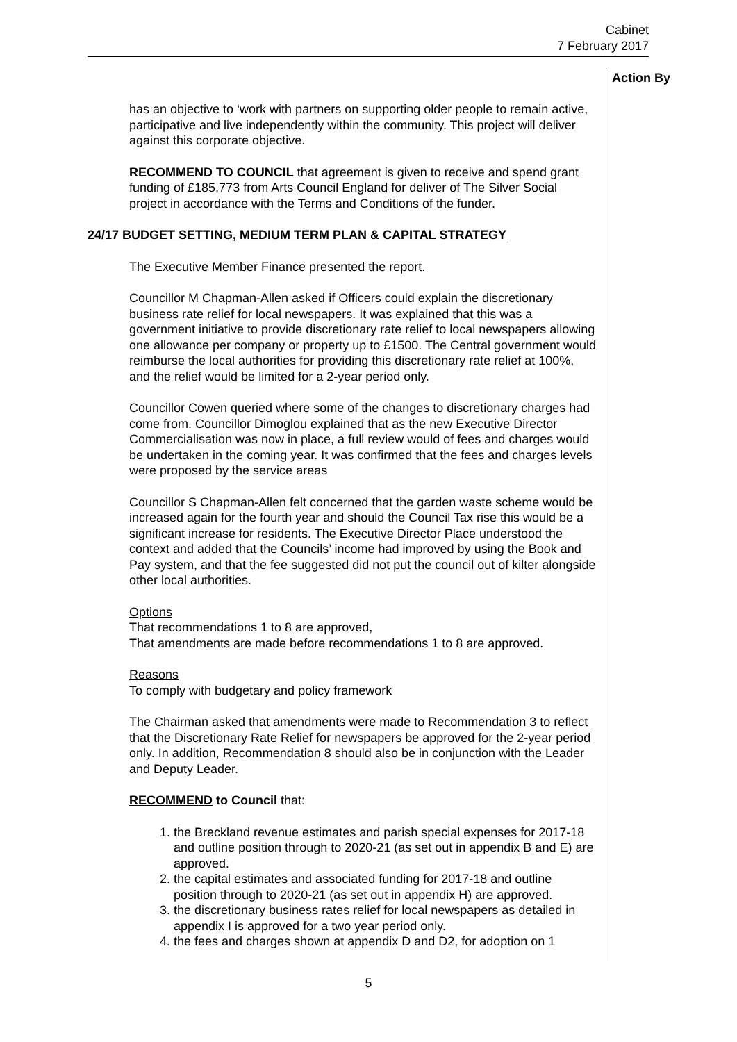Cabinet
7 February 2017
Action By
has an objective to ‘work with partners on supporting older people to remain active, participative and live independently within the community. This project will deliver against this corporate objective.
RECOMMEND TO COUNCIL that agreement is given to receive and spend grant funding of £185,773 from Arts Council England for deliver of The Silver Social project in accordance with the Terms and Conditions of the funder.
24/17 BUDGET SETTING, MEDIUM TERM PLAN & CAPITAL STRATEGY
The Executive Member Finance presented the report.
Councillor M Chapman-Allen asked if Officers could explain the discretionary business rate relief for local newspapers. It was explained that this was a government initiative to provide discretionary rate relief to local newspapers allowing one allowance per company or property up to £1500. The Central government would reimburse the local authorities for providing this discretionary rate relief at 100%, and the relief would be limited for a 2-year period only.
Councillor Cowen queried where some of the changes to discretionary charges had come from. Councillor Dimoglou explained that as the new Executive Director Commercialisation was now in place, a full review would of fees and charges would be undertaken in the coming year. It was confirmed that the fees and charges levels were proposed by the service areas
Councillor S Chapman-Allen felt concerned that the garden waste scheme would be increased again for the fourth year and should the Council Tax rise this would be a significant increase for residents. The Executive Director Place understood the context and added that the Councils’ income had improved by using the Book and Pay system, and that the fee suggested did not put the council out of kilter alongside other local authorities.
Options
That recommendations 1 to 8 are approved,
That amendments are made before recommendations 1 to 8 are approved.
Reasons
To comply with budgetary and policy framework
The Chairman asked that amendments were made to Recommendation 3 to reflect that the Discretionary Rate Relief for newspapers be approved for the 2-year period only. In addition, Recommendation 8 should also be in conjunction with the Leader and Deputy Leader.
RECOMMEND to Council that:
1. the Breckland revenue estimates and parish special expenses for 2017-18 and outline position through to 2020-21 (as set out in appendix B and E) are approved.
2. the capital estimates and associated funding for 2017-18 and outline position through to 2020-21 (as set out in appendix H) are approved.
3. the discretionary business rates relief for local newspapers as detailed in appendix I is approved for a two year period only.
4. the fees and charges shown at appendix D and D2, for adoption on 1
5